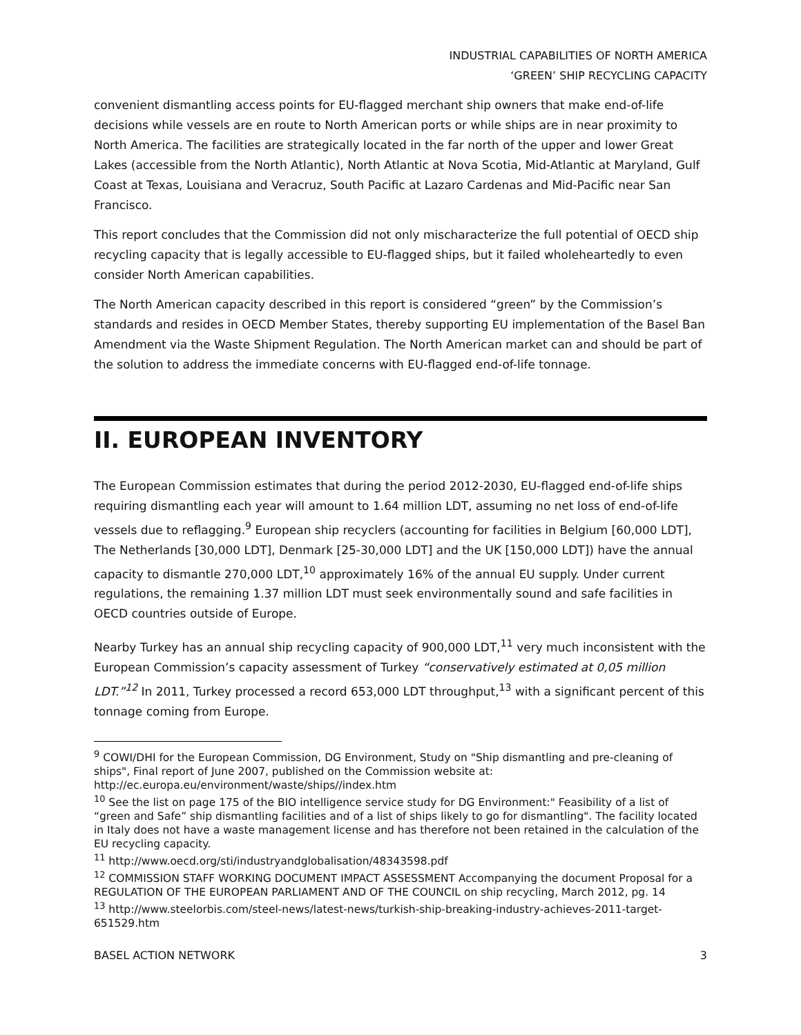INDUSTRIAL CAPABILITIES OF NORTH AMERICA
‘GREEN’ SHIP RECYCLING CAPACITY
convenient dismantling access points for EU-flagged merchant ship owners that make end-of-life decisions while vessels are en route to North American ports or while ships are in near proximity to North America. The facilities are strategically located in the far north of the upper and lower Great Lakes (accessible from the North Atlantic), North Atlantic at Nova Scotia, Mid-Atlantic at Maryland, Gulf Coast at Texas, Louisiana and Veracruz, South Pacific at Lazaro Cardenas and Mid-Pacific near San Francisco.
This report concludes that the Commission did not only mischaracterize the full potential of OECD ship recycling capacity that is legally accessible to EU-flagged ships, but it failed wholeheartedly to even consider North American capabilities.
The North American capacity described in this report is considered “green” by the Commission’s standards and resides in OECD Member States, thereby supporting EU implementation of the Basel Ban Amendment via the Waste Shipment Regulation. The North American market can and should be part of the solution to address the immediate concerns with EU-flagged end-of-life tonnage.
II. EUROPEAN INVENTORY
The European Commission estimates that during the period 2012-2030, EU-flagged end-of-life ships requiring dismantling each year will amount to 1.64 million LDT, assuming no net loss of end-of-life vessels due to reflagging.<sup>9</sup> European ship recyclers (accounting for facilities in Belgium [60,000 LDT], The Netherlands [30,000 LDT], Denmark [25-30,000 LDT] and the UK [150,000 LDT]) have the annual capacity to dismantle 270,000 LDT,<sup>10</sup> approximately 16% of the annual EU supply. Under current regulations, the remaining 1.37 million LDT must seek environmentally sound and safe facilities in OECD countries outside of Europe.
Nearby Turkey has an annual ship recycling capacity of 900,000 LDT,<sup>11</sup> very much inconsistent with the European Commission’s capacity assessment of Turkey “conservatively estimated at 0,05 million LDT.”<sup>12</sup> In 2011, Turkey processed a record 653,000 LDT throughput,<sup>13</sup> with a significant percent of this tonnage coming from Europe.
<sup>9</sup> COWI/DHI for the European Commission, DG Environment, Study on "Ship dismantling and pre-cleaning of ships", Final report of June 2007, published on the Commission website at: http://ec.europa.eu/environment/waste/ships//index.htm
<sup>10</sup> See the list on page 175 of the BIO intelligence service study for DG Environment:" Feasibility of a list of “green and Safe” ship dismantling facilities and of a list of ships likely to go for dismantling". The facility located in Italy does not have a waste management license and has therefore not been retained in the calculation of the EU recycling capacity.
<sup>11</sup> http://www.oecd.org/sti/industryandglobalisation/48343598.pdf
<sup>12</sup> COMMISSION STAFF WORKING DOCUMENT IMPACT ASSESSMENT Accompanying the document Proposal for a REGULATION OF THE EUROPEAN PARLIAMENT AND OF THE COUNCIL on ship recycling, March 2012, pg. 14
<sup>13</sup> http://www.steelorbis.com/steel-news/latest-news/turkish-ship-breaking-industry-achieves-2011-target-651529.htm
BASEL ACTION NETWORK 3